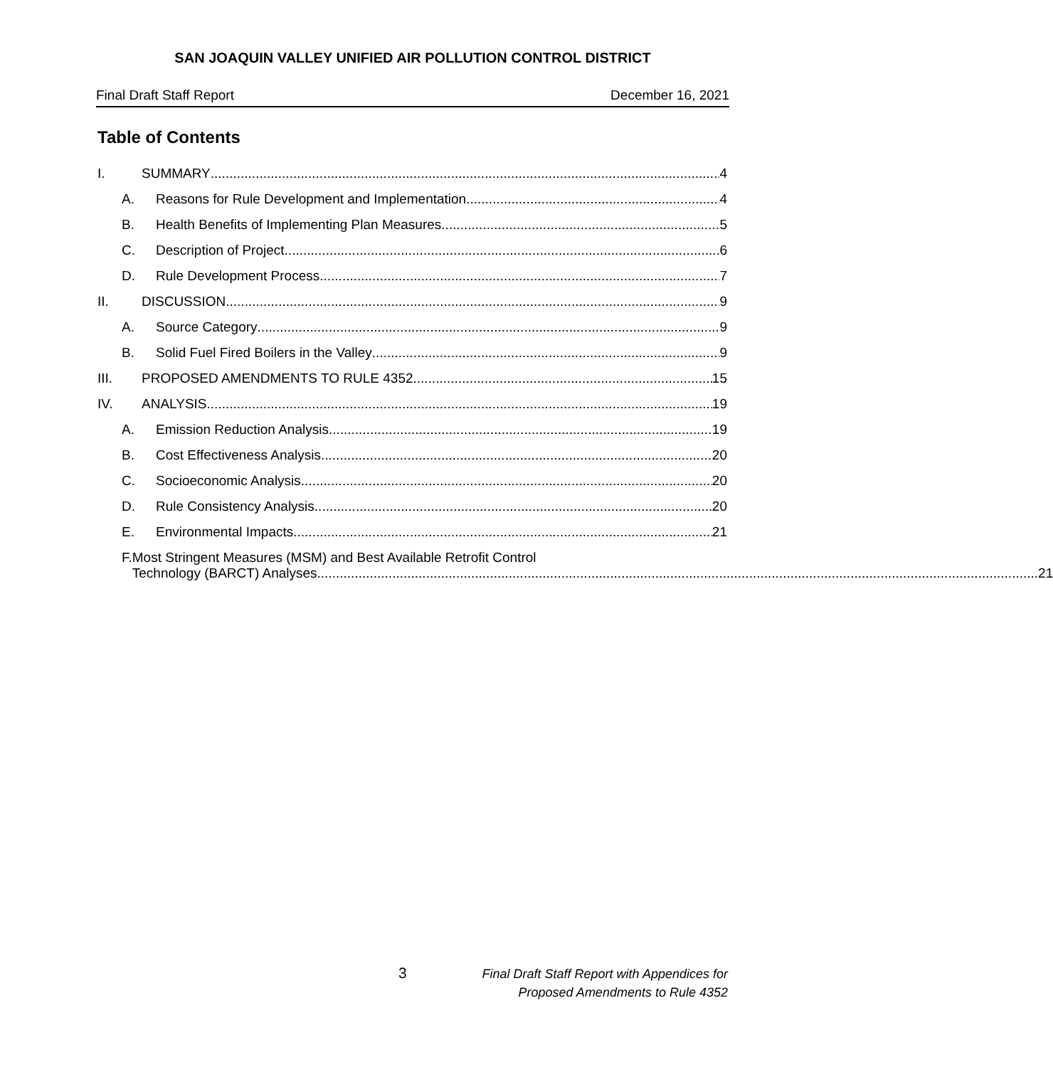SAN JOAQUIN VALLEY UNIFIED AIR POLLUTION CONTROL DISTRICT
Final Draft Staff Report December 16, 2021
Table of Contents
I. SUMMARY 4
A. Reasons for Rule Development and Implementation 4
B. Health Benefits of Implementing Plan Measures 5
C. Description of Project 6
D. Rule Development Process 7
II. DISCUSSION 9
A. Source Category 9
B. Solid Fuel Fired Boilers in the Valley 9
III. PROPOSED AMENDMENTS TO RULE 4352 15
IV. ANALYSIS 19
A. Emission Reduction Analysis 19
B. Cost Effectiveness Analysis 20
C. Socioeconomic Analysis 20
D. Rule Consistency Analysis 20
E. Environmental Impacts 21
F. Most Stringent Measures (MSM) and Best Available Retrofit Control
Technology (BARCT) Analyses 21
3 Final Draft Staff Report with Appendices for
Proposed Amendments to Rule 4352